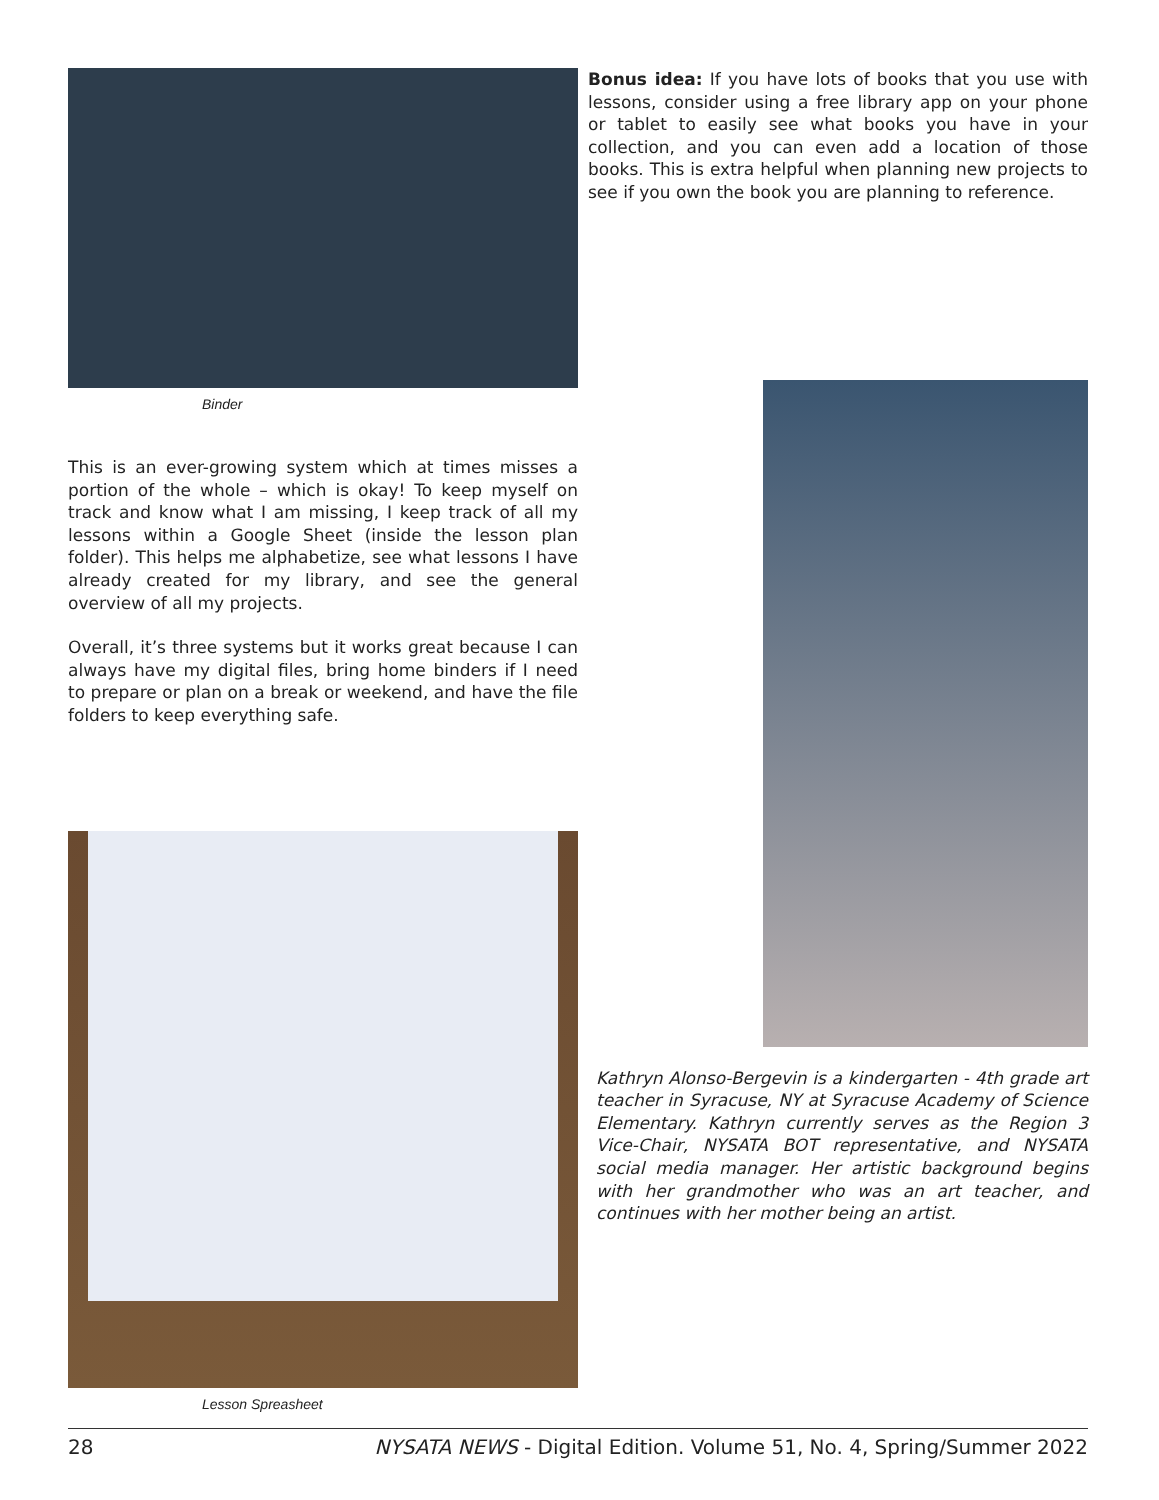Binder
This is an ever-growing system which at times misses a portion of the whole – which is okay! To keep myself on track and know what I am missing, I keep track of all my lessons within a Google Sheet (inside the lesson plan folder). This helps me alphabetize, see what lessons I have already created for my library, and see the general overview of all my projects.
Overall, it’s three systems but it works great because I can always have my digital files, bring home binders if I need to prepare or plan on a break or weekend, and have the file folders to keep everything safe.
Lesson Spreasheet
Bonus idea: If you have lots of books that you use with lessons, consider using a free library app on your phone or tablet to easily see what books you have in your collection, and you can even add a location of those books. This is extra helpful when planning new projects to see if you own the book you are planning to reference.
Kathryn Alonso-Bergevin is a kindergarten - 4th grade art teacher in Syracuse, NY at Syracuse Academy of Science Elementary. Kathryn currently serves as the Region 3 Vice-Chair, NYSATA BOT representative, and NYSATA social media manager. Her artistic background begins with her grandmother who was an art teacher, and continues with her mother being an artist.
28 NYSATA NEWS - Digital Edition. Volume 51, No. 4, Spring/Summer 2022